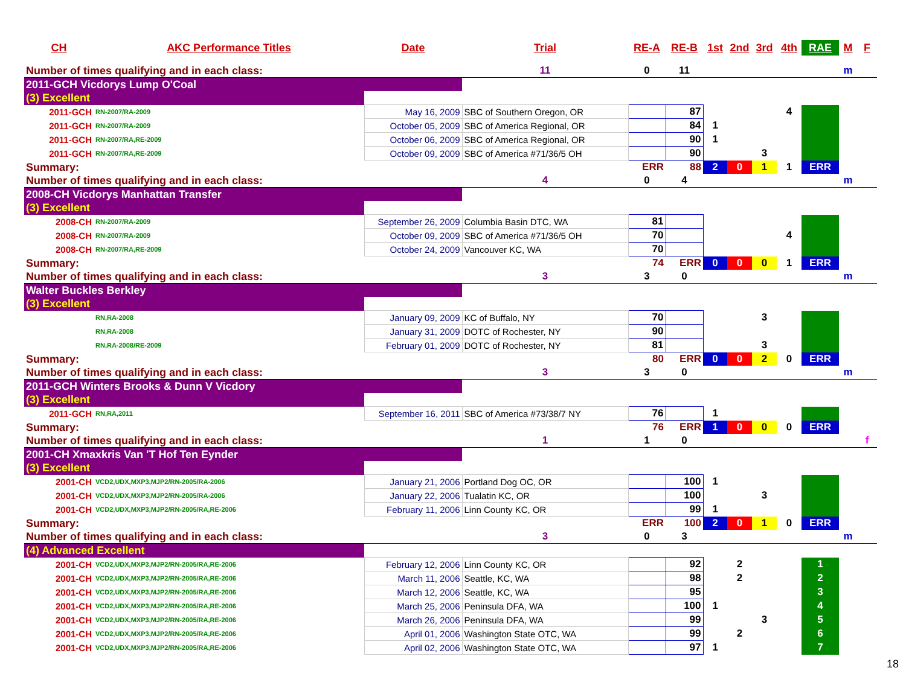| CH | AKC Performance Titles | Date | Trial | RE-A | RE-B | 1st | 2nd | 3rd | 4th | RAE | M | F |
| --- | --- | --- | --- | --- | --- | --- | --- | --- | --- | --- | --- | --- |
| Number of times qualifying and in each class: | | | 11 | 0 | 11 | | | | | | m | |
| 2011-GCH Vicdorys Lump O'Coal | | | | | | | | | | | | |
| (3) Excellent | | | | | | | | | | | | |
| 2011-GCH | RN-2007/RA-2009 | May 16, 2009 | SBC of Southern Oregon, OR | | 87 | | | | 4 | | | |
| 2011-GCH | RN-2007/RA-2009 | October 05, 2009 | SBC of America Regional, OR | | 84 | 1 | | | | | | |
| 2011-GCH | RN-2007/RA,RE-2009 | October 06, 2009 | SBC of America Regional, OR | | 90 | 1 | | | | | | |
| 2011-GCH | RN-2007/RA,RE-2009 | October 09, 2009 | SBC of America #71/36/5 OH | | 90 | | | 3 | | | | |
| Summary: | | | | ERR | 88 | 2 | 0 | 1 | 1 | ERR | | |
| Number of times qualifying and in each class: | | | 4 | 0 | 4 | | | | | | m | |
| 2008-CH Vicdorys Manhattan Transfer | | | | | | | | | | | | |
| (3) Excellent | | | | | | | | | | | | |
| 2008-CH | RN-2007/RA-2009 | September 26, 2009 | Columbia Basin DTC, WA | 81 | | | | | | | | |
| 2008-CH | RN-2007/RA-2009 | October 09, 2009 | SBC of America #71/36/5 OH | 70 | | | | | 4 | | | |
| 2008-CH | RN-2007/RA,RE-2009 | October 24, 2009 | Vancouver KC, WA | 70 | | | | | | | | |
| Summary: | | | | 74 | ERR | 0 | 0 | 0 | 1 | ERR | | |
| Number of times qualifying and in each class: | | | 3 | 3 | 0 | | | | | | m | |
| Walter Buckles Berkley | | | | | | | | | | | | |
| (3) Excellent | | | | | | | | | | | | |
| | RN,RA-2008 | January 09, 2009 | KC of Buffalo, NY | 70 | | | | 3 | | | | |
| | RN,RA-2008 | January 31, 2009 | DOTC of Rochester, NY | 90 | | | | | | | | |
| | RN,RA-2008/RE-2009 | February 01, 2009 | DOTC of Rochester, NY | 81 | | | | 3 | | | | |
| Summary: | | | | 80 | ERR | 0 | 0 | 2 | 0 | ERR | | |
| Number of times qualifying and in each class: | | | 3 | 3 | 0 | | | | | | m | |
| 2011-GCH Winters Brooks & Dunn V Vicdory | | | | | | | | | | | | |
| (3) Excellent | | | | | | | | | | | | |
| 2011-GCH | RN,RA,2011 | September 16, 2011 | SBC of America #73/38/7 NY | 76 | | 1 | | | | | | |
| Summary: | | | | 76 | ERR | 1 | 0 | 0 | 0 | ERR | | |
| Number of times qualifying and in each class: | | | 1 | 1 | 0 | | | | | | | f |
| 2001-CH Xmaxkris Van 'T Hof Ten Eynder | | | | | | | | | | | | |
| (3) Excellent | | | | | | | | | | | | |
| 2001-CH | VCD2,UDX,MXP3,MJP2/RN-2005/RA-2006 | January 21, 2006 | Portland Dog OC, OR | | 100 | 1 | | | | | | |
| 2001-CH | VCD2,UDX,MXP3,MJP2/RN-2005/RA-2006 | January 22, 2006 | Tualatin KC, OR | | 100 | | | 3 | | | | |
| 2001-CH | VCD2,UDX,MXP3,MJP2/RN-2005/RA,RE-2006 | February 11, 2006 | Linn County KC, OR | | 99 | 1 | | | | | | |
| Summary: | | | | ERR | 100 | 2 | 0 | 1 | 0 | ERR | | |
| Number of times qualifying and in each class: | | | 3 | 0 | 3 | | | | | | m | |
| (4) Advanced Excellent | | | | | | | | | | | | |
| 2001-CH | VCD2,UDX,MXP3,MJP2/RN-2005/RA,RE-2006 | February 12, 2006 | Linn County KC, OR | | 92 | | 2 | | | 1 | | |
| 2001-CH | VCD2,UDX,MXP3,MJP2/RN-2005/RA,RE-2006 | March 11, 2006 | Seattle, KC, WA | | 98 | | 2 | | | 2 | | |
| 2001-CH | VCD2,UDX,MXP3,MJP2/RN-2005/RA,RE-2006 | March 12, 2006 | Seattle, KC, WA | | 95 | | | | | 3 | | |
| 2001-CH | VCD2,UDX,MXP3,MJP2/RN-2005/RA,RE-2006 | March 25, 2006 | Peninsula DFA, WA | | 100 | 1 | | | | 4 | | |
| 2001-CH | VCD2,UDX,MXP3,MJP2/RN-2005/RA,RE-2006 | March 26, 2006 | Peninsula DFA, WA | | 99 | | | 3 | | 5 | | |
| 2001-CH | VCD2,UDX,MXP3,MJP2/RN-2005/RA,RE-2006 | April 01, 2006 | Washington State OTC, WA | | 99 | | 2 | | | 6 | | |
| 2001-CH | VCD2,UDX,MXP3,MJP2/RN-2005/RA,RE-2006 | April 02, 2006 | Washington State OTC, WA | | 97 | 1 | | | | 7 | | |
18